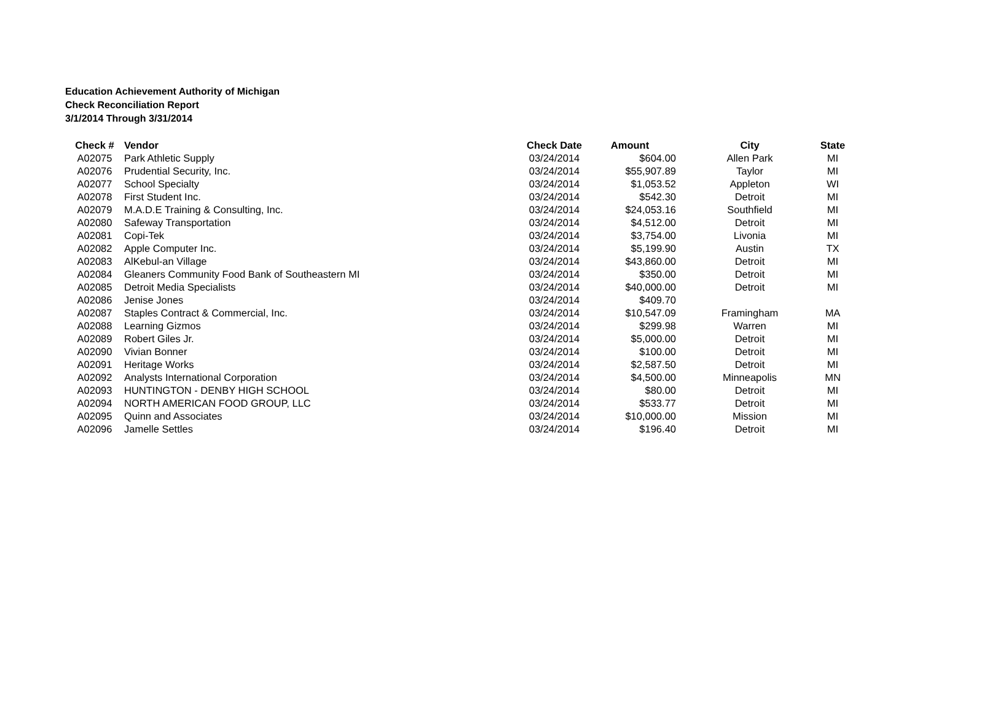Education Achievement Authority of Michigan
Check Reconciliation Report
3/1/2014 Through 3/31/2014
| Check # | Vendor | Check Date | Amount | City | State |
| --- | --- | --- | --- | --- | --- |
| A02075 | Park Athletic Supply | 03/24/2014 | $604.00 | Allen Park | MI |
| A02076 | Prudential Security, Inc. | 03/24/2014 | $55,907.89 | Taylor | MI |
| A02077 | School Specialty | 03/24/2014 | $1,053.52 | Appleton | WI |
| A02078 | First Student Inc. | 03/24/2014 | $542.30 | Detroit | MI |
| A02079 | M.A.D.E Training & Consulting, Inc. | 03/24/2014 | $24,053.16 | Southfield | MI |
| A02080 | Safeway Transportation | 03/24/2014 | $4,512.00 | Detroit | MI |
| A02081 | Copi-Tek | 03/24/2014 | $3,754.00 | Livonia | MI |
| A02082 | Apple Computer Inc. | 03/24/2014 | $5,199.90 | Austin | TX |
| A02083 | AlKebul-an Village | 03/24/2014 | $43,860.00 | Detroit | MI |
| A02084 | Gleaners Community Food Bank of Southeastern MI | 03/24/2014 | $350.00 | Detroit | MI |
| A02085 | Detroit Media Specialists | 03/24/2014 | $40,000.00 | Detroit | MI |
| A02086 | Jenise Jones | 03/24/2014 | $409.70 | | |
| A02087 | Staples Contract & Commercial, Inc. | 03/24/2014 | $10,547.09 | Framingham | MA |
| A02088 | Learning Gizmos | 03/24/2014 | $299.98 | Warren | MI |
| A02089 | Robert Giles Jr. | 03/24/2014 | $5,000.00 | Detroit | MI |
| A02090 | Vivian Bonner | 03/24/2014 | $100.00 | Detroit | MI |
| A02091 | Heritage Works | 03/24/2014 | $2,587.50 | Detroit | MI |
| A02092 | Analysts International Corporation | 03/24/2014 | $4,500.00 | Minneapolis | MN |
| A02093 | HUNTINGTON - DENBY HIGH SCHOOL | 03/24/2014 | $80.00 | Detroit | MI |
| A02094 | NORTH AMERICAN FOOD GROUP, LLC | 03/24/2014 | $533.77 | Detroit | MI |
| A02095 | Quinn and Associates | 03/24/2014 | $10,000.00 | Mission | MI |
| A02096 | Jamelle Settles | 03/24/2014 | $196.40 | Detroit | MI |